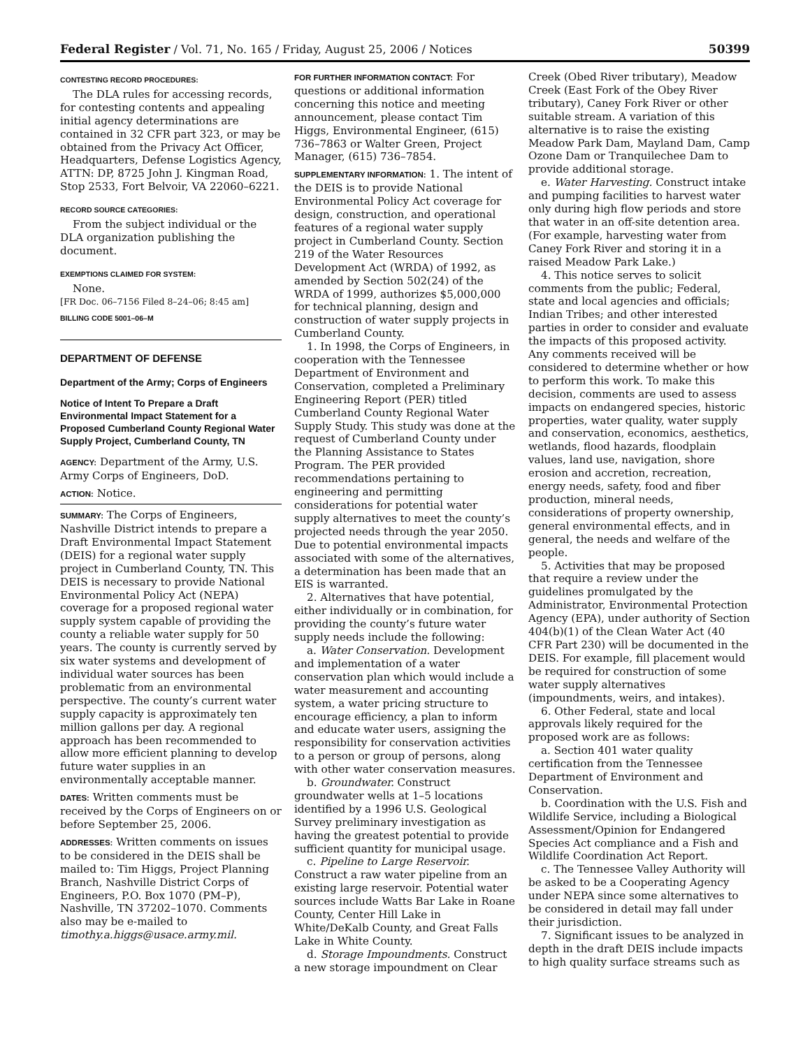Federal Register / Vol. 71, No. 165 / Friday, August 25, 2006 / Notices 50399
CONTESTING RECORD PROCEDURES:
The DLA rules for accessing records, for contesting contents and appealing initial agency determinations are contained in 32 CFR part 323, or may be obtained from the Privacy Act Officer, Headquarters, Defense Logistics Agency, ATTN: DP, 8725 John J. Kingman Road, Stop 2533, Fort Belvoir, VA 22060–6221.
RECORD SOURCE CATEGORIES:
From the subject individual or the DLA organization publishing the document.
EXEMPTIONS CLAIMED FOR SYSTEM:
None.
[FR Doc. 06–7156 Filed 8–24–06; 8:45 am]
BILLING CODE 5001–06–M
DEPARTMENT OF DEFENSE
Department of the Army; Corps of Engineers
Notice of Intent To Prepare a Draft Environmental Impact Statement for a Proposed Cumberland County Regional Water Supply Project, Cumberland County, TN
AGENCY: Department of the Army, U.S. Army Corps of Engineers, DoD.
ACTION: Notice.
SUMMARY: The Corps of Engineers, Nashville District intends to prepare a Draft Environmental Impact Statement (DEIS) for a regional water supply project in Cumberland County, TN. This DEIS is necessary to provide National Environmental Policy Act (NEPA) coverage for a proposed regional water supply system capable of providing the county a reliable water supply for 50 years. The county is currently served by six water systems and development of individual water sources has been problematic from an environmental perspective. The county’s current water supply capacity is approximately ten million gallons per day. A regional approach has been recommended to allow more efficient planning to develop future water supplies in an environmentally acceptable manner.
DATES: Written comments must be received by the Corps of Engineers on or before September 25, 2006.
ADDRESSES: Written comments on issues to be considered in the DEIS shall be mailed to: Tim Higgs, Project Planning Branch, Nashville District Corps of Engineers, P.O. Box 1070 (PM–P), Nashville, TN 37202–1070. Comments also may be e-mailed to timothy.a.higgs@usace.army.mil.
FOR FURTHER INFORMATION CONTACT: For questions or additional information concerning this notice and meeting announcement, please contact Tim Higgs, Environmental Engineer, (615) 736–7863 or Walter Green, Project Manager, (615) 736–7854.
SUPPLEMENTARY INFORMATION: 1. The intent of the DEIS is to provide National Environmental Policy Act coverage for design, construction, and operational features of a regional water supply project in Cumberland County. Section 219 of the Water Resources Development Act (WRDA) of 1992, as amended by Section 502(24) of the WRDA of 1999, authorizes $5,000,000 for technical planning, design and construction of water supply projects in Cumberland County.
1. In 1998, the Corps of Engineers, in cooperation with the Tennessee Department of Environment and Conservation, completed a Preliminary Engineering Report (PER) titled Cumberland County Regional Water Supply Study. This study was done at the request of Cumberland County under the Planning Assistance to States Program. The PER provided recommendations pertaining to engineering and permitting considerations for potential water supply alternatives to meet the county’s projected needs through the year 2050. Due to potential environmental impacts associated with some of the alternatives, a determination has been made that an EIS is warranted.
2. Alternatives that have potential, either individually or in combination, for providing the county’s future water supply needs include the following:
a. Water Conservation. Development and implementation of a water conservation plan which would include a water measurement and accounting system, a water pricing structure to encourage efficiency, a plan to inform and educate water users, assigning the responsibility for conservation activities to a person or group of persons, along with other water conservation measures.
b. Groundwater. Construct groundwater wells at 1–5 locations identified by a 1996 U.S. Geological Survey preliminary investigation as having the greatest potential to provide sufficient quantity for municipal usage.
c. Pipeline to Large Reservoir. Construct a raw water pipeline from an existing large reservoir. Potential water sources include Watts Bar Lake in Roane County, Center Hill Lake in White/DeKalb County, and Great Falls Lake in White County.
d. Storage Impoundments. Construct a new storage impoundment on Clear
Creek (Obed River tributary), Meadow Creek (East Fork of the Obey River tributary), Caney Fork River or other suitable stream. A variation of this alternative is to raise the existing Meadow Park Dam, Mayland Dam, Camp Ozone Dam or Tranquilechee Dam to provide additional storage.
e. Water Harvesting. Construct intake and pumping facilities to harvest water only during high flow periods and store that water in an off-site detention area. (For example, harvesting water from Caney Fork River and storing it in a raised Meadow Park Lake.)
4. This notice serves to solicit comments from the public; Federal, state and local agencies and officials; Indian Tribes; and other interested parties in order to consider and evaluate the impacts of this proposed activity. Any comments received will be considered to determine whether or how to perform this work. To make this decision, comments are used to assess impacts on endangered species, historic properties, water quality, water supply and conservation, economics, aesthetics, wetlands, flood hazards, floodplain values, land use, navigation, shore erosion and accretion, recreation, energy needs, safety, food and fiber production, mineral needs, considerations of property ownership, general environmental effects, and in general, the needs and welfare of the people.
5. Activities that may be proposed that require a review under the guidelines promulgated by the Administrator, Environmental Protection Agency (EPA), under authority of Section 404(b)(1) of the Clean Water Act (40 CFR Part 230) will be documented in the DEIS. For example, fill placement would be required for construction of some water supply alternatives (impoundments, weirs, and intakes).
6. Other Federal, state and local approvals likely required for the proposed work are as follows:
a. Section 401 water quality certification from the Tennessee Department of Environment and Conservation.
b. Coordination with the U.S. Fish and Wildlife Service, including a Biological Assessment/Opinion for Endangered Species Act compliance and a Fish and Wildlife Coordination Act Report.
c. The Tennessee Valley Authority will be asked to be a Cooperating Agency under NEPA since some alternatives to be considered in detail may fall under their jurisdiction.
7. Significant issues to be analyzed in depth in the draft DEIS include impacts to high quality surface streams such as